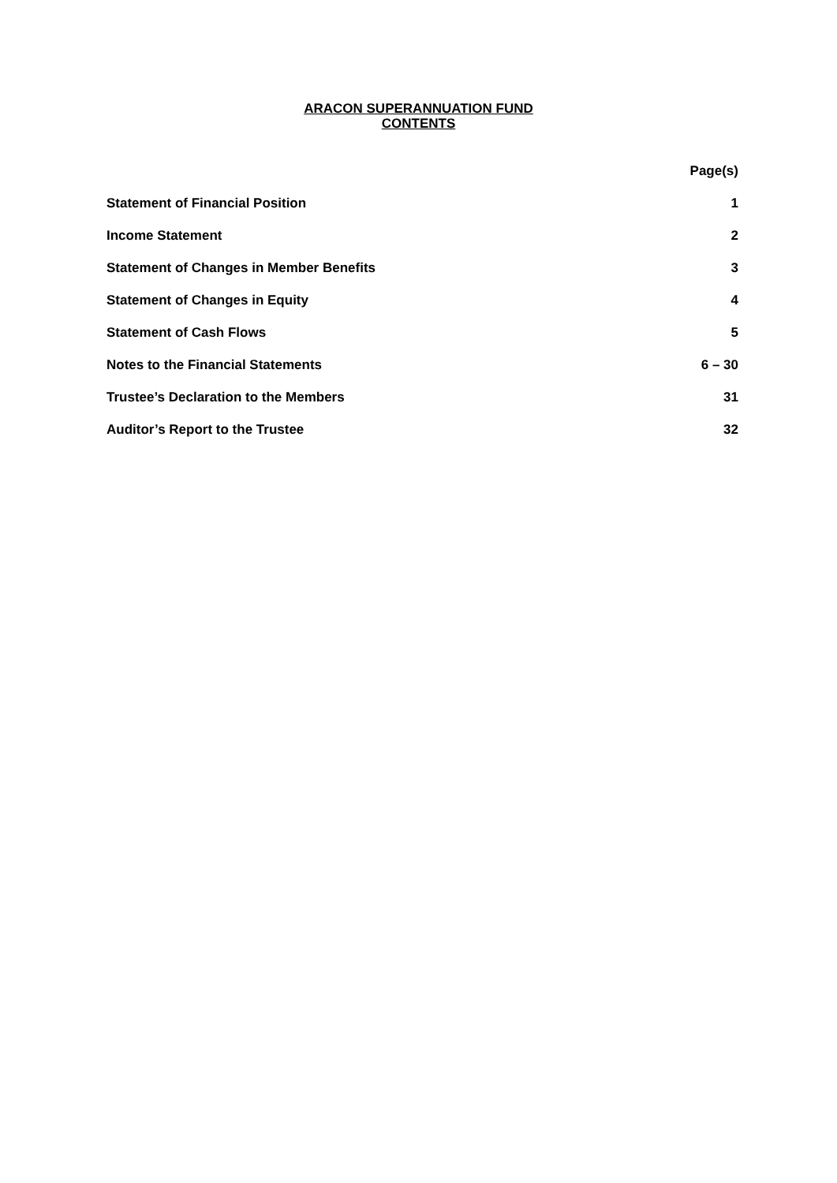ARACON SUPERANNUATION FUND
CONTENTS
Page(s)
Statement of Financial Position 1
Income Statement 2
Statement of Changes in Member Benefits 3
Statement of Changes in Equity 4
Statement of Cash Flows 5
Notes to the Financial Statements 6 – 30
Trustee’s Declaration to the Members 31
Auditor’s Report to the Trustee 32